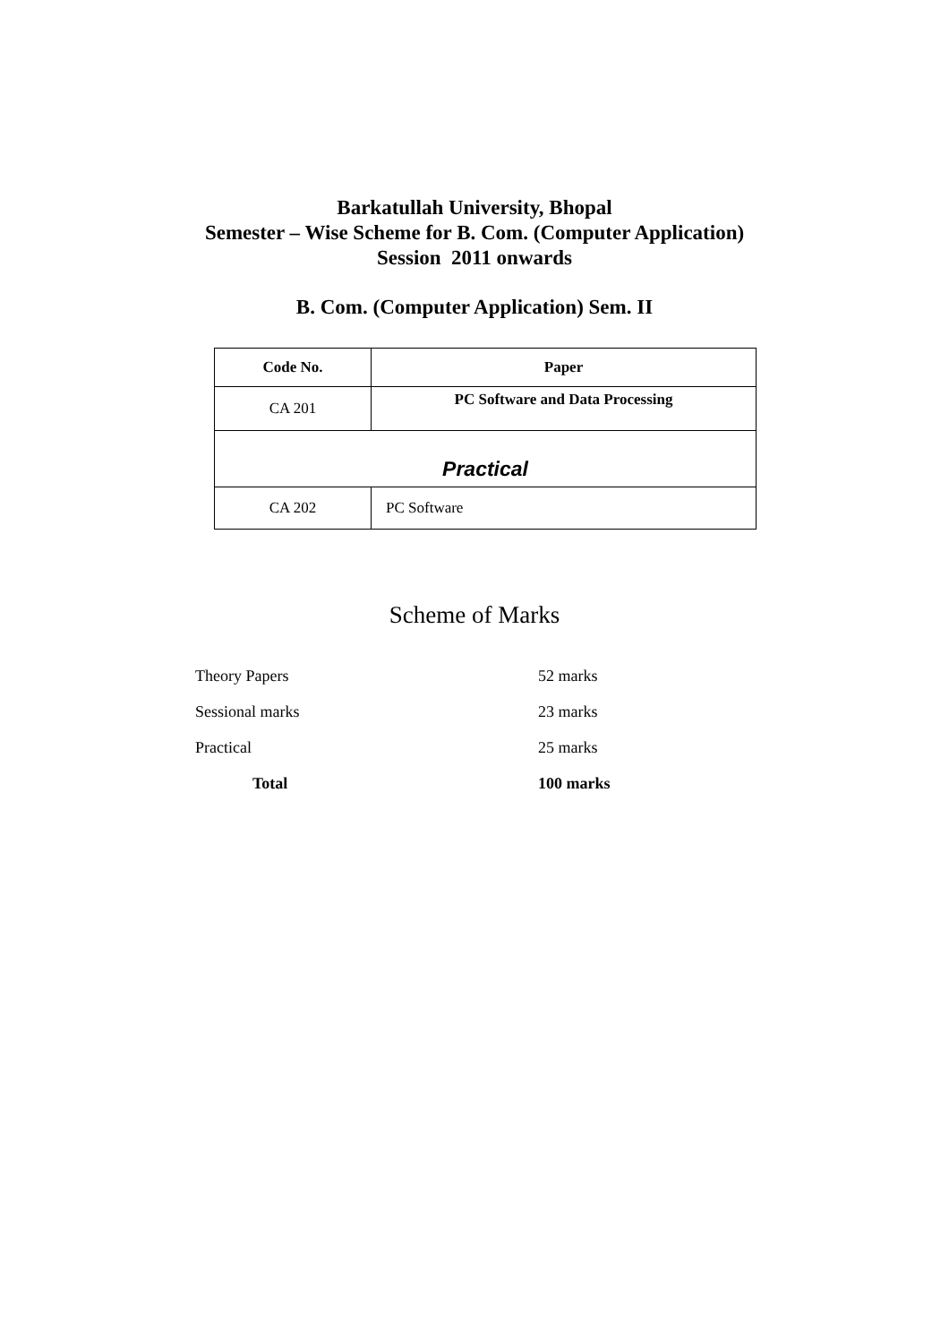Barkatullah University, Bhopal
Semester – Wise Scheme for B. Com. (Computer Application)
Session 2011 onwards
B. Com. (Computer Application) Sem. II
| Code No. | Paper |
| --- | --- |
| CA 201 | PC Software and Data Processing |
| Practical | |
| CA 202 | PC Software |
Scheme of Marks
| Theory Papers | 52 marks |
| Sessional marks | 23 marks |
| Practical | 25 marks |
| Total | 100 marks |